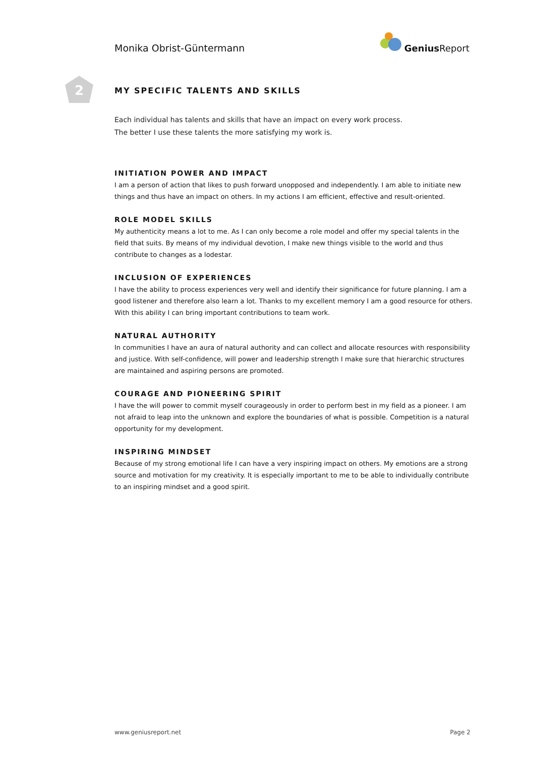Monika Obrist-Güntermann
Genius Report
2
MY SPECIFIC TALENTS AND SKILLS
Each individual has talents and skills that have an impact on every work process.
The better I use these talents the more satisfying my work is.
INITIATION POWER AND IMPACT
I am a person of action that likes to push forward unopposed and independently. I am able to initiate new things and thus have an impact on others. In my actions I am efficient, effective and result-oriented.
ROLE MODEL SKILLS
My authenticity means a lot to me. As I can only become a role model and offer my special talents in the field that suits. By means of my individual devotion, I make new things visible to the world and thus contribute to changes as a lodestar.
INCLUSION OF EXPERIENCES
I have the ability to process experiences very well and identify their significance for future planning. I am a good listener and therefore also learn a lot. Thanks to my excellent memory I am a good resource for others. With this ability I can bring important contributions to team work.
NATURAL AUTHORITY
In communities I have an aura of natural authority and can collect and allocate resources with responsibility and justice. With self-confidence, will power and leadership strength I make sure that hierarchic structures are maintained and aspiring persons are promoted.
COURAGE AND PIONEERING SPIRIT
I have the will power to commit myself courageously in order to perform best in my field as a pioneer. I am not afraid to leap into the unknown and explore the boundaries of what is possible. Competition is a natural opportunity for my development.
INSPIRING MINDSET
Because of my strong emotional life I can have a very inspiring impact on others. My emotions are a strong source and motivation for my creativity. It is especially important to me to be able to individually contribute to an inspiring mindset and a good spirit.
www.geniusreport.net Page 2